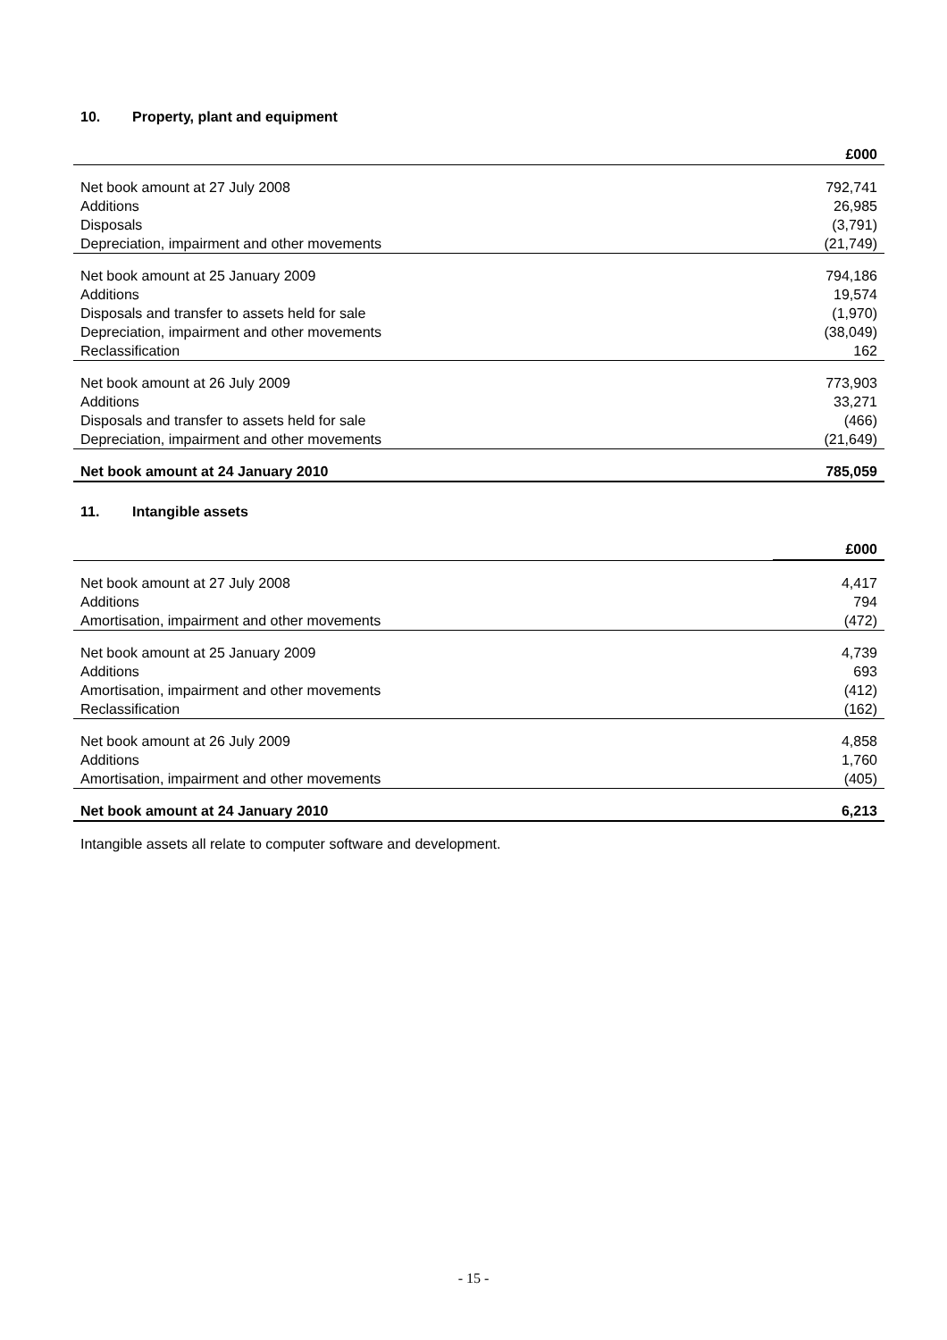10. Property, plant and equipment
| | £000 |
| --- | --- |
| Net book amount at 27 July 2008 | 792,741 |
| Additions | 26,985 |
| Disposals | (3,791) |
| Depreciation, impairment and other movements | (21,749) |
| Net book amount at 25 January 2009 | 794,186 |
| Additions | 19,574 |
| Disposals and transfer to assets held for sale | (1,970) |
| Depreciation, impairment and other movements | (38,049) |
| Reclassification | 162 |
| Net book amount at 26 July 2009 | 773,903 |
| Additions | 33,271 |
| Disposals and transfer to assets held for sale | (466) |
| Depreciation, impairment and other movements | (21,649) |
| Net book amount at 24 January 2010 | 785,059 |
11. Intangible assets
| | £000 |
| --- | --- |
| Net book amount at 27 July 2008 | 4,417 |
| Additions | 794 |
| Amortisation, impairment and other movements | (472) |
| Net book amount at 25 January 2009 | 4,739 |
| Additions | 693 |
| Amortisation, impairment and other movements | (412) |
| Reclassification | (162) |
| Net book amount at 26 July 2009 | 4,858 |
| Additions | 1,760 |
| Amortisation, impairment and other movements | (405) |
| Net book amount at 24 January 2010 | 6,213 |
Intangible assets all relate to computer software and development.
- 15 -